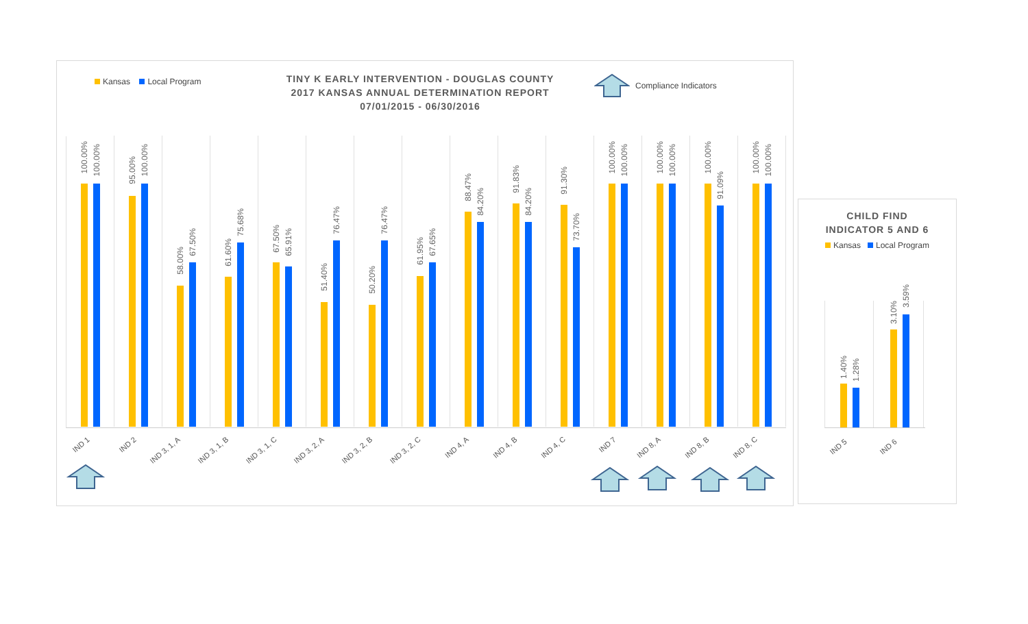Kansas Local Program
TINY K EARLY INTERVENTION - DOUGLAS COUNTY
2017 KANSAS ANNUAL DETERMINATION REPORT
07/01/2015 - 06/30/2016
Compliance Indicators
100.00%
100.00%
95.00%
100.00%
58.00%
67.50%
61.60%
75.68%
67.50%
65.91%
51.40%
76.47%
50.20%
76.47%
61.95%
67.65%
88.47%
84.20%
91.83%
84.20%
91.30%
73.70%
100.00%
100.00%
100.00%
100.00%
100.00%
91.09%
100.00%
100.00%
IND 1 IND 2
IND 3, 1, A IND 3, 1, B IND 3, 1, C IND 3, 2, A IND 3, 2, B IND 3, 2, C IND 4, A IND 4, B IND 4, C IND 7 IND 8, A IND 8, B IND 8, C
CHILD FIND
INDICATOR 5 AND 6
Kansas Local Program
1.40%
1.28%
3.10%
3.59%
IND 5 IND 6